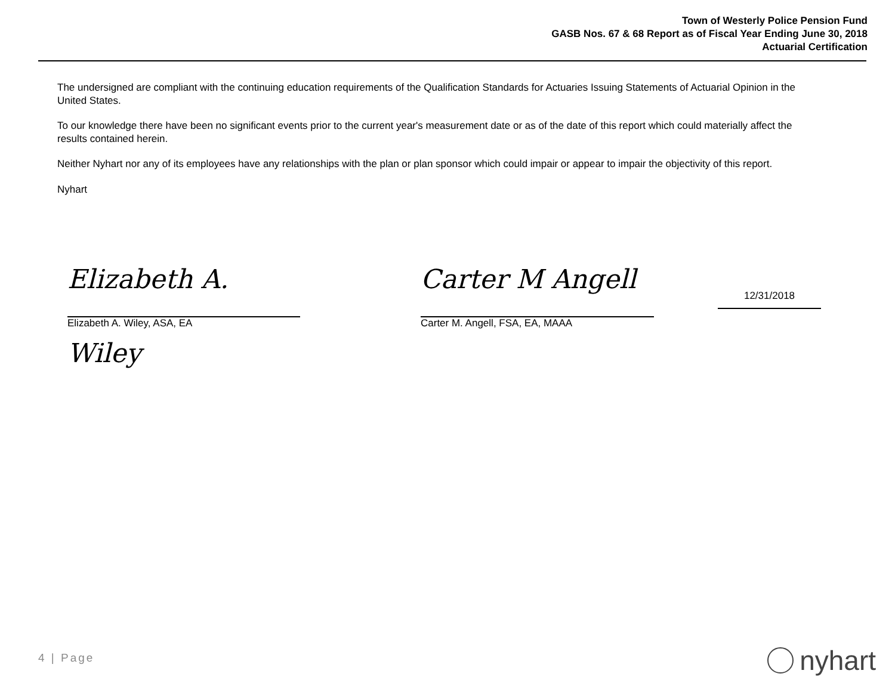Town of Westerly Police Pension Fund
GASB Nos. 67 & 68 Report as of Fiscal Year Ending June 30, 2018
Actuarial Certification
The undersigned are compliant with the continuing education requirements of the Qualification Standards for Actuaries Issuing Statements of Actuarial Opinion in the United States.
To our knowledge there have been no significant events prior to the current year's measurement date or as of the date of this report which could materially affect the results contained herein.
Neither Nyhart nor any of its employees have any relationships with the plan or plan sponsor which could impair or appear to impair the objectivity of this report.
Nyhart
Elizabeth A. Wiley
Elizabeth A. Wiley, ASA, EA
Carter M Angell
Carter M. Angell, FSA, EA, MAAA
12/31/2018
4 | Page nyhart